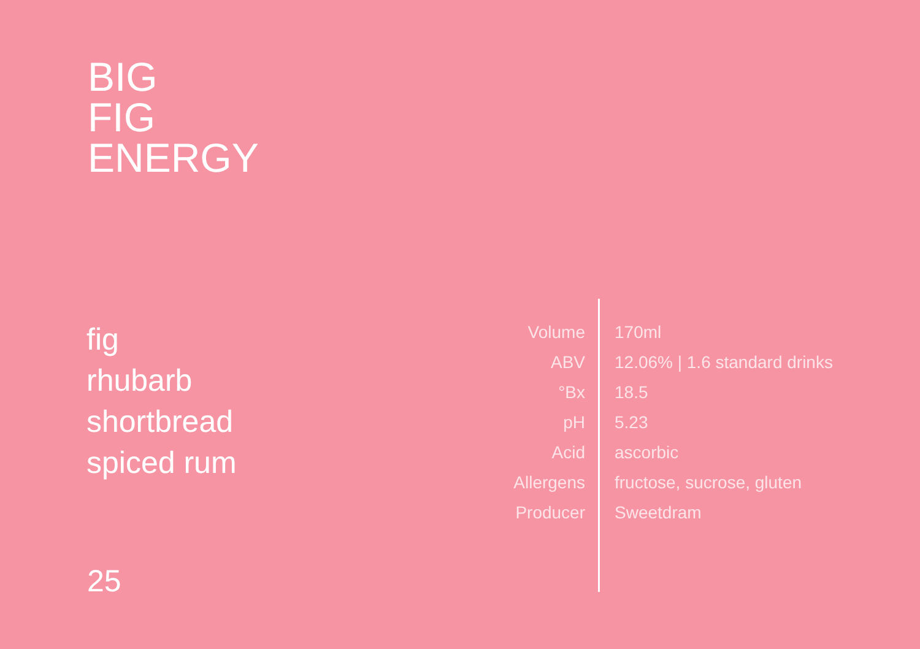BIG
FIG
ENERGY
fig
rhubarb
shortbread
spiced rum
| Volume | 170ml |
| ABV | 12.06% / 1.6 standard drinks |
| °Bx | 18.5 |
| pH | 5.23 |
| Acid | ascorbic |
| Allergens | fructose, sucrose, gluten |
| Producer | Sweetdram |
25